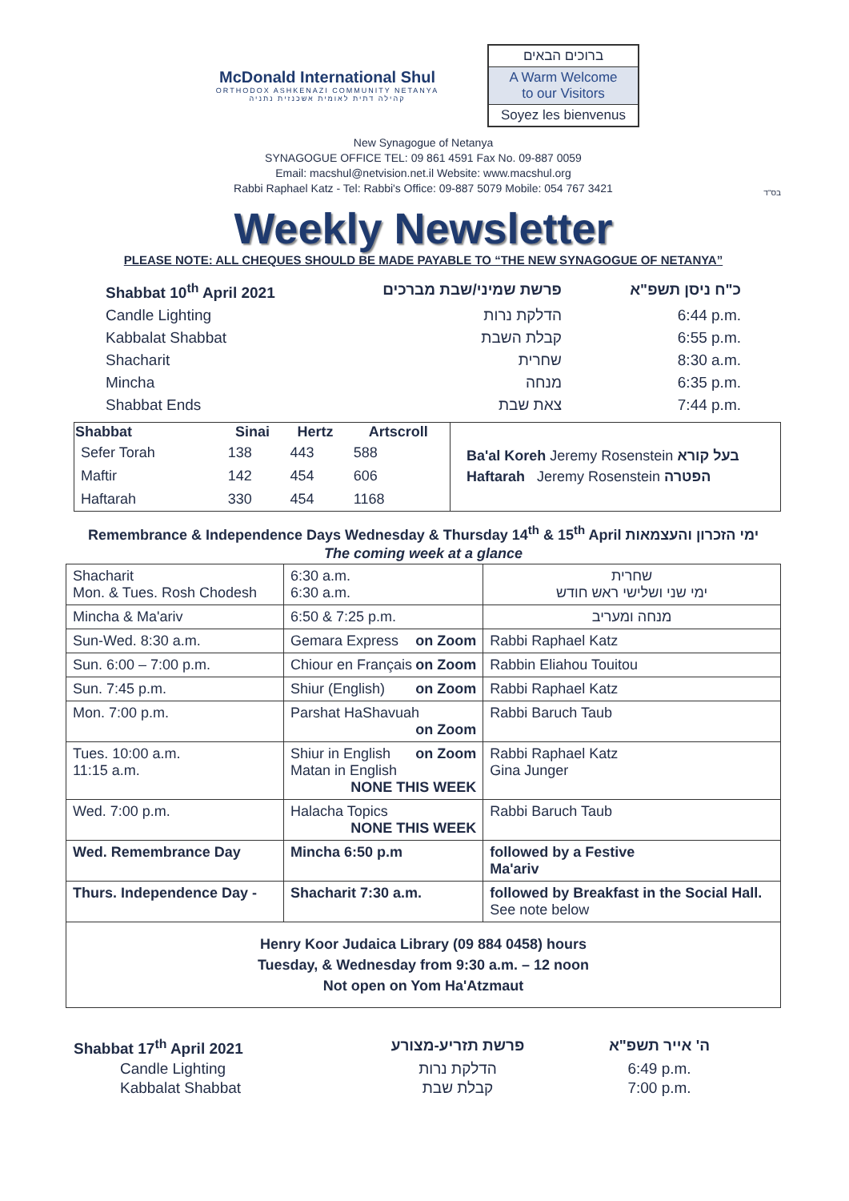McDonald International Shul
ORTHODOX ASHKENAZI COMMUNITY NETANYA
קהילה דתית לאומית אשכנזית נתניה
ברוכים הבאים
A Warm Welcome
to our Visitors
Soyez les bienvenus
New Synagogue of Netanya
SYNAGOGUE OFFICE TEL: 09 861 4591 Fax No. 09-887 0059
Email: macshul@netvision.net.il Website: www.macshul.org
Rabbi Raphael Katz - Tel: Rabbi's Office: 09-887 5079 Mobile: 054 767 3421
בס"ד
Weekly Newsletter
PLEASE NOTE: ALL CHEQUES SHOULD BE MADE PAYABLE TO “THE NEW SYNAGOGUE OF NETANYA”
Shabbat 10<sup>th</sup> April 2021 פרשת שמיני/שבת מברכים כ"ח ניסן תשפ"א Candle Lighting הדלקת נרות 6:44 p.m. Kabbalat Shabbat קבלת השבת 6:55 p.m. Shacharit שחרית 8:30 a.m. Mincha מנחה 6:35 p.m. Shabbat Ends צאת שבת 7:44 p.m.
| Shabbat | Sinai | Hertz | Artscroll |
| --- | --- | --- | --- |
| Sefer Torah | 138 | 443 | 588 |
| Maftir | 142 | 454 | 606 |
| Haftarah | 330 | 454 | 1168 |
Ba'al Koreh Jeremy Rosenstein בעל קורא
Haftarah Jeremy Rosenstein הפטרה
Remembrance & Independence Days Wednesday & Thursday 14<sup>th</sup> & 15<sup>th</sup> April ימי הזכרון והעצמאות
The coming week at a glance
| Shacharit Mon. & Tues. Rosh Chodesh | 6:30 a.m. 6:30 a.m. | שחרית ימי שני ושלישי ראש חודש |
| Mincha & Ma'ariv | 6:50 & 7:25 p.m. | מנחה ומעריב |
| Sun-Wed. 8:30 a.m. | Gemara Express on Zoom | Rabbi Raphael Katz |
| Sun. 6:00 – 7:00 p.m. | Chiour en Français on Zoom | Rabbin Eliahou Touitou |
| Sun. 7:45 p.m. | Shiur (English) on Zoom | Rabbi Raphael Katz |
| Mon. 7:00 p.m. | Parshat HaShavuah on Zoom | Rabbi Baruch Taub |
| Tues. 10:00 a.m. 11:15 a.m. | Shiur in English on Zoom Matan in English NONE THIS WEEK | Rabbi Raphael Katz Gina Junger |
| Wed. 7:00 p.m. | Halacha Topics NONE THIS WEEK | Rabbi Baruch Taub |
| Wed. Remembrance Day | Mincha 6:50 p.m | followed by a Festive Ma'ariv |
| Thurs. Independence Day - | Shacharit 7:30 a.m. | followed by Breakfast in the Social Hall. See note below |
| Henry Koor Judaica Library (09 884 0458) hours Tuesday, & Wednesday from 9:30 a.m. – 12 noon Not open on Yom Ha'Atzmaut | | |
Shabbat 17<sup>th</sup> April 2021 פרשת תזריע-מצורע ה' אייר תשפ"א Candle Lighting הדלקת נרות 6:49 p.m. Kabbalat Shabbat קבלת שבת 7:00 p.m.